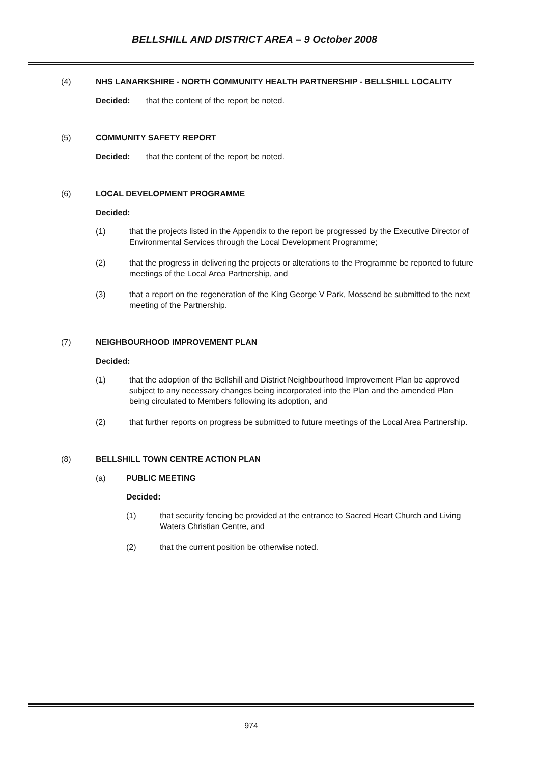BELLSHILL AND DISTRICT AREA – 9 October 2008
(4) NHS LANARKSHIRE - NORTH COMMUNITY HEALTH PARTNERSHIP - BELLSHILL LOCALITY
Decided: that the content of the report be noted.
(5) COMMUNITY SAFETY REPORT
Decided: that the content of the report be noted.
(6) LOCAL DEVELOPMENT PROGRAMME
Decided:
(1) that the projects listed in the Appendix to the report be progressed by the Executive Director of Environmental Services through the Local Development Programme;
(2) that the progress in delivering the projects or alterations to the Programme be reported to future meetings of the Local Area Partnership, and
(3) that a report on the regeneration of the King George V Park, Mossend be submitted to the next meeting of the Partnership.
(7) NEIGHBOURHOOD IMPROVEMENT PLAN
Decided:
(1) that the adoption of the Bellshill and District Neighbourhood Improvement Plan be approved subject to any necessary changes being incorporated into the Plan and the amended Plan being circulated to Members following its adoption, and
(2) that further reports on progress be submitted to future meetings of the Local Area Partnership.
(8) BELLSHILL TOWN CENTRE ACTION PLAN
(a) PUBLIC MEETING
Decided:
(1) that security fencing be provided at the entrance to Sacred Heart Church and Living Waters Christian Centre, and
(2) that the current position be otherwise noted.
974